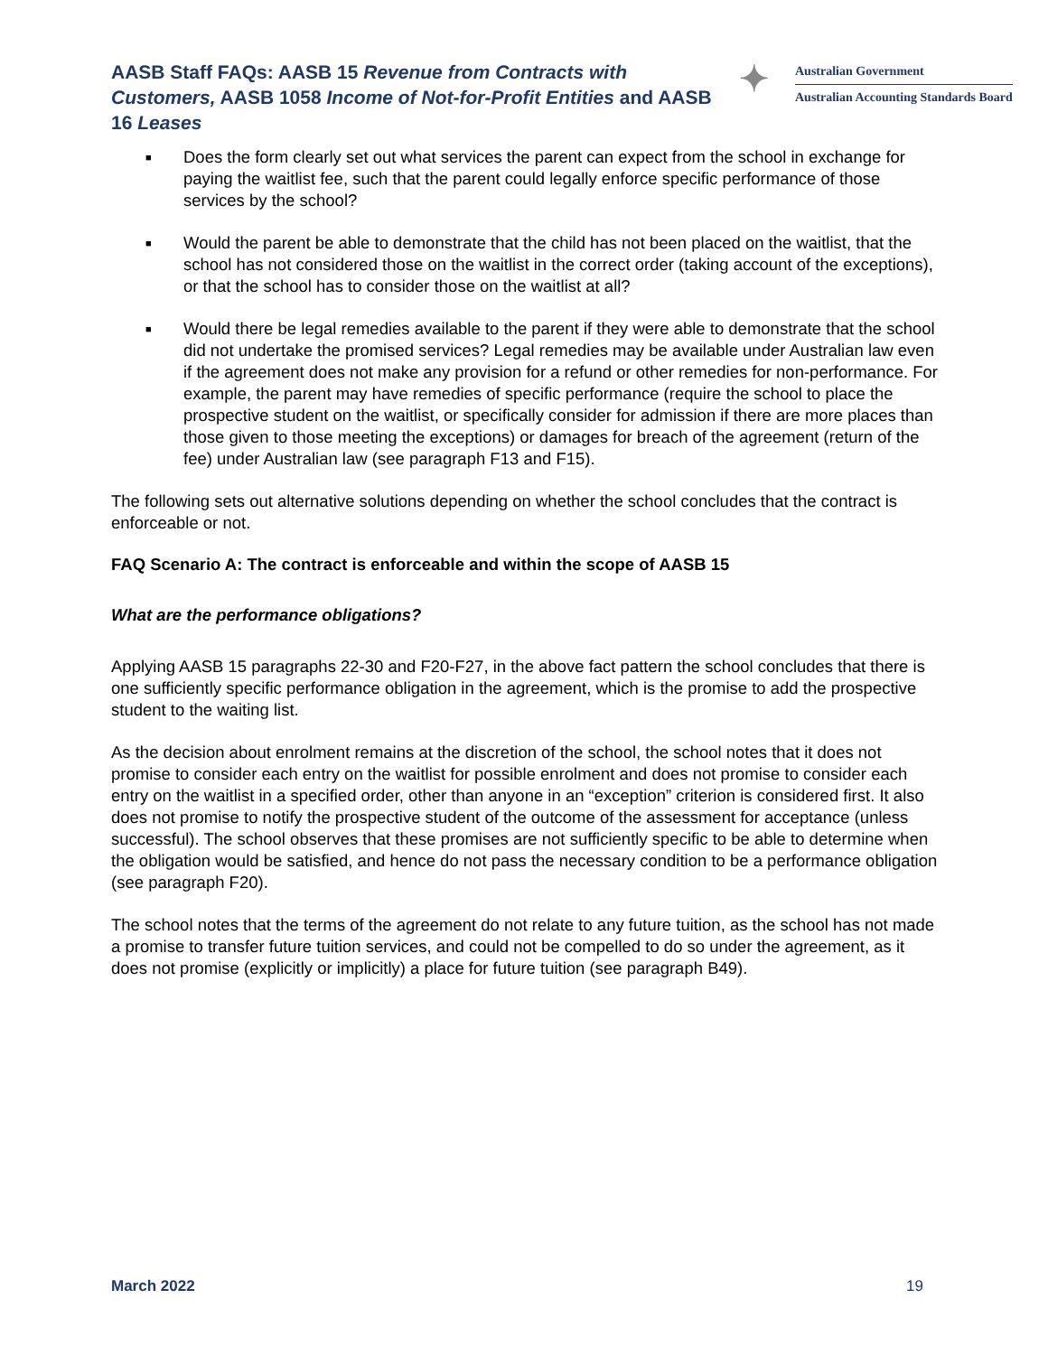AASB Staff FAQs: AASB 15 Revenue from Contracts with Customers, AASB 1058 Income of Not-for-Profit Entities and AASB 16 Leases
✦
Australian Government
Australian Accounting Standards Board
■ Does the form clearly set out what services the parent can expect from the school in exchange for paying the waitlist fee, such that the parent could legally enforce specific performance of those services by the school?
■ Would the parent be able to demonstrate that the child has not been placed on the waitlist, that the school has not considered those on the waitlist in the correct order (taking account of the exceptions), or that the school has to consider those on the waitlist at all?
■ Would there be legal remedies available to the parent if they were able to demonstrate that the school did not undertake the promised services? Legal remedies may be available under Australian law even if the agreement does not make any provision for a refund or other remedies for non-performance. For example, the parent may have remedies of specific performance (require the school to place the prospective student on the waitlist, or specifically consider for admission if there are more places than those given to those meeting the exceptions) or damages for breach of the agreement (return of the fee) under Australian law (see paragraph F13 and F15).
The following sets out alternative solutions depending on whether the school concludes that the contract is enforceable or not.
FAQ Scenario A: The contract is enforceable and within the scope of AASB 15
What are the performance obligations?
Applying AASB 15 paragraphs 22-30 and F20-F27, in the above fact pattern the school concludes that there is one sufficiently specific performance obligation in the agreement, which is the promise to add the prospective student to the waiting list.
As the decision about enrolment remains at the discretion of the school, the school notes that it does not promise to consider each entry on the waitlist for possible enrolment and does not promise to consider each entry on the waitlist in a specified order, other than anyone in an “exception” criterion is considered first. It also does not promise to notify the prospective student of the outcome of the assessment for acceptance (unless successful). The school observes that these promises are not sufficiently specific to be able to determine when the obligation would be satisfied, and hence do not pass the necessary condition to be a performance obligation (see paragraph F20).
The school notes that the terms of the agreement do not relate to any future tuition, as the school has not made a promise to transfer future tuition services, and could not be compelled to do so under the agreement, as it does not promise (explicitly or implicitly) a place for future tuition (see paragraph B49).
March 2022 19